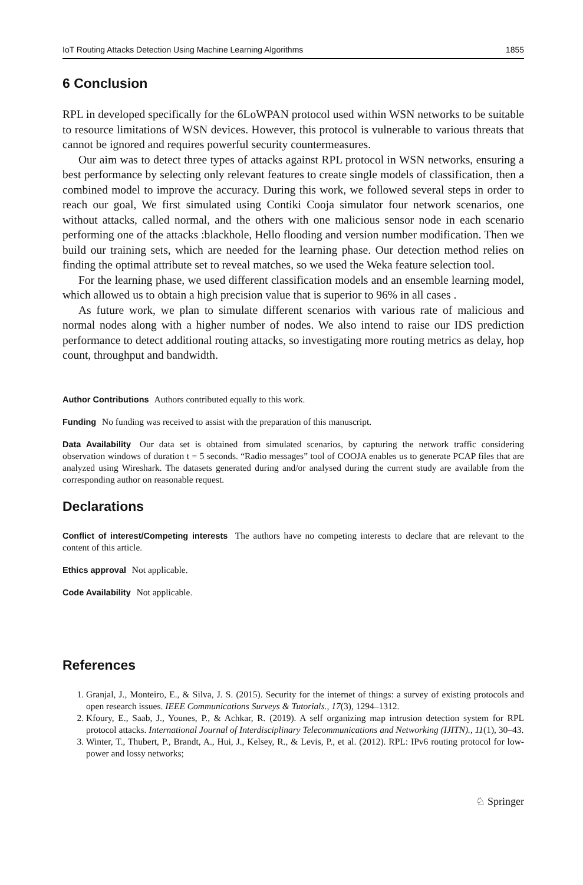IoT Routing Attacks Detection Using Machine Learning Algorithms 1855
6 Conclusion
RPL in developed specifically for the 6LoWPAN protocol used within WSN networks to be suitable to resource limitations of WSN devices. However, this protocol is vulnerable to various threats that cannot be ignored and requires powerful security countermeasures.
Our aim was to detect three types of attacks against RPL protocol in WSN networks, ensuring a best performance by selecting only relevant features to create single models of classification, then a combined model to improve the accuracy. During this work, we followed several steps in order to reach our goal, We first simulated using Contiki Cooja simulator four network scenarios, one without attacks, called normal, and the others with one malicious sensor node in each scenario performing one of the attacks :blackhole, Hello flooding and version number modification. Then we build our training sets, which are needed for the learning phase. Our detection method relies on finding the optimal attribute set to reveal matches, so we used the Weka feature selection tool.
For the learning phase, we used different classification models and an ensemble learning model, which allowed us to obtain a high precision value that is superior to 96% in all cases .
As future work, we plan to simulate different scenarios with various rate of malicious and normal nodes along with a higher number of nodes. We also intend to raise our IDS prediction performance to detect additional routing attacks, so investigating more routing metrics as delay, hop count, throughput and bandwidth.
Author Contributions Authors contributed equally to this work.
Funding No funding was received to assist with the preparation of this manuscript.
Data Availability Our data set is obtained from simulated scenarios, by capturing the network traffic considering observation windows of duration t = 5 seconds. “Radio messages” tool of COOJA enables us to generate PCAP files that are analyzed using Wireshark. The datasets generated during and/or analysed during the current study are available from the corresponding author on reasonable request.
Declarations
Conflict of interest/Competing interests The authors have no competing interests to declare that are relevant to the content of this article.
Ethics approval Not applicable.
Code Availability Not applicable.
References
1. Granjal, J., Monteiro, E., & Silva, J. S. (2015). Security for the internet of things: a survey of existing protocols and open research issues. IEEE Communications Surveys & Tutorials., 17(3), 1294–1312.
2. Kfoury, E., Saab, J., Younes, P., & Achkar, R. (2019). A self organizing map intrusion detection system for RPL protocol attacks. International Journal of Interdisciplinary Telecommunications and Networking (IJITN)., 11(1), 30–43.
3. Winter, T., Thubert, P., Brandt, A., Hui, J., Kelsey, R., & Levis, P., et al. (2012). RPL: IPv6 routing protocol for low-power and lossy networks;
♘ Springer